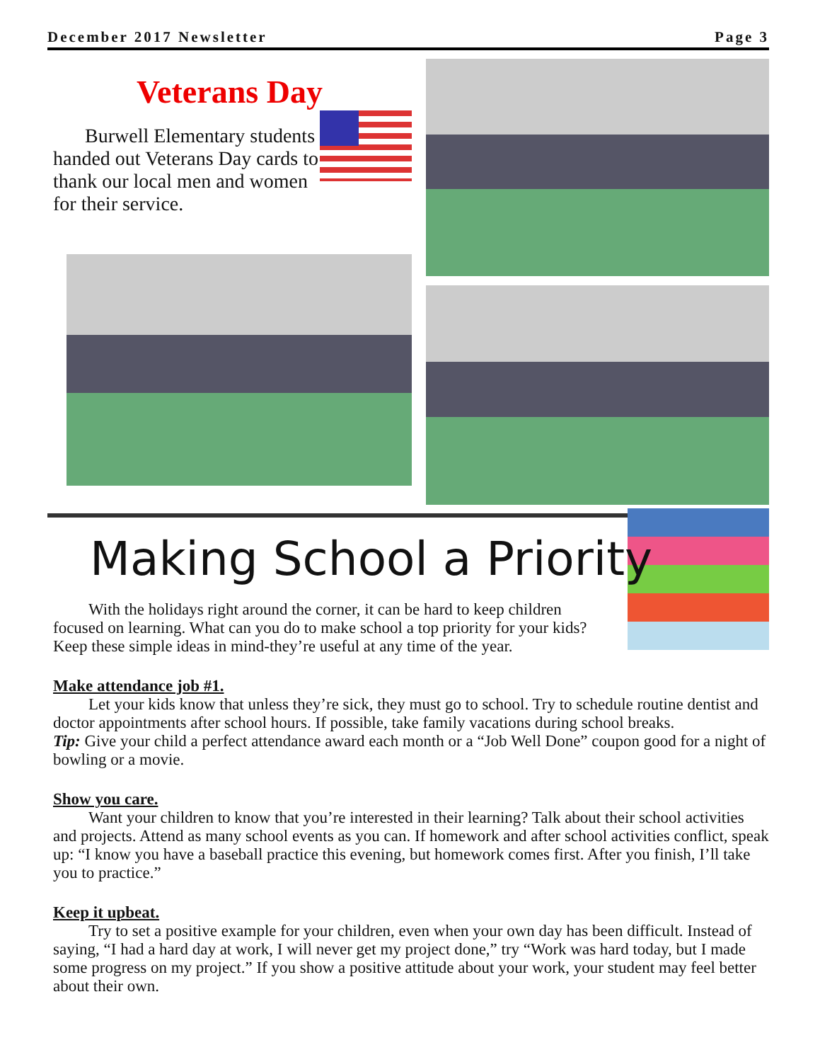December 2017 Newsletter Page 3
Veterans Day
Burwell Elementary students handed out Veterans Day cards to thank our local men and women for their service.
Making School a Priority
With the holidays right around the corner, it can be hard to keep children focused on learning. What can you do to make school a top priority for your kids? Keep these simple ideas in mind-they’re useful at any time of the year.
Make attendance job #1.
Let your kids know that unless they’re sick, they must go to school. Try to schedule routine dentist and doctor appointments after school hours. If possible, take family vacations during school breaks.
Tip: Give your child a perfect attendance award each month or a “Job Well Done” coupon good for a night of bowling or a movie.
Show you care.
Want your children to know that you’re interested in their learning? Talk about their school activities and projects. Attend as many school events as you can. If homework and after school activities conflict, speak up: “I know you have a baseball practice this evening, but homework comes first. After you finish, I’ll take you to practice.”
Keep it upbeat.
Try to set a positive example for your children, even when your own day has been difficult. Instead of saying, “I had a hard day at work, I will never get my project done,” try “Work was hard today, but I made some progress on my project.” If you show a positive attitude about your work, your student may feel better about their own.